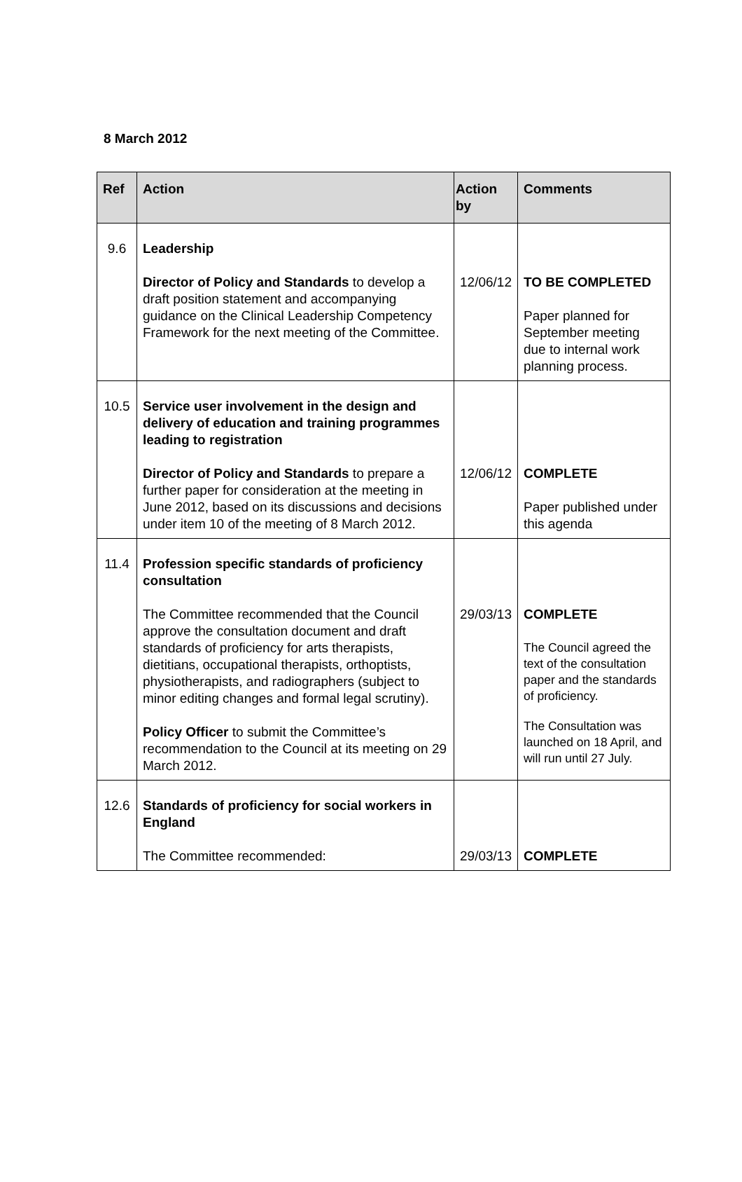8 March 2012
| Ref | Action | Action by | Comments |
| --- | --- | --- | --- |
| 9.6 | Leadership Director of Policy and Standards to develop a draft position statement and accompanying guidance on the Clinical Leadership Competency Framework for the next meeting of the Committee. | 12/06/12 | TO BE COMPLETED Paper planned for September meeting due to internal work planning process. |
| 10.5 | Service user involvement in the design and delivery of education and training programmes leading to registration Director of Policy and Standards to prepare a further paper for consideration at the meeting in June 2012, based on its discussions and decisions under item 10 of the meeting of 8 March 2012. | 12/06/12 | COMPLETE Paper published under this agenda |
| 11.4 | Profession specific standards of proficiency consultation The Committee recommended that the Council approve the consultation document and draft standards of proficiency for arts therapists, dietitians, occupational therapists, orthoptists, physiotherapists, and radiographers (subject to minor editing changes and formal legal scrutiny). Policy Officer to submit the Committee’s recommendation to the Council at its meeting on 29 March 2012. | 29/03/13 | COMPLETE The Council agreed the text of the consultation paper and the standards of proficiency. The Consultation was launched on 18 April, and will run until 27 July. |
| 12.6 | Standards of proficiency for social workers in England The Committee recommended: | 29/03/13 | COMPLETE |